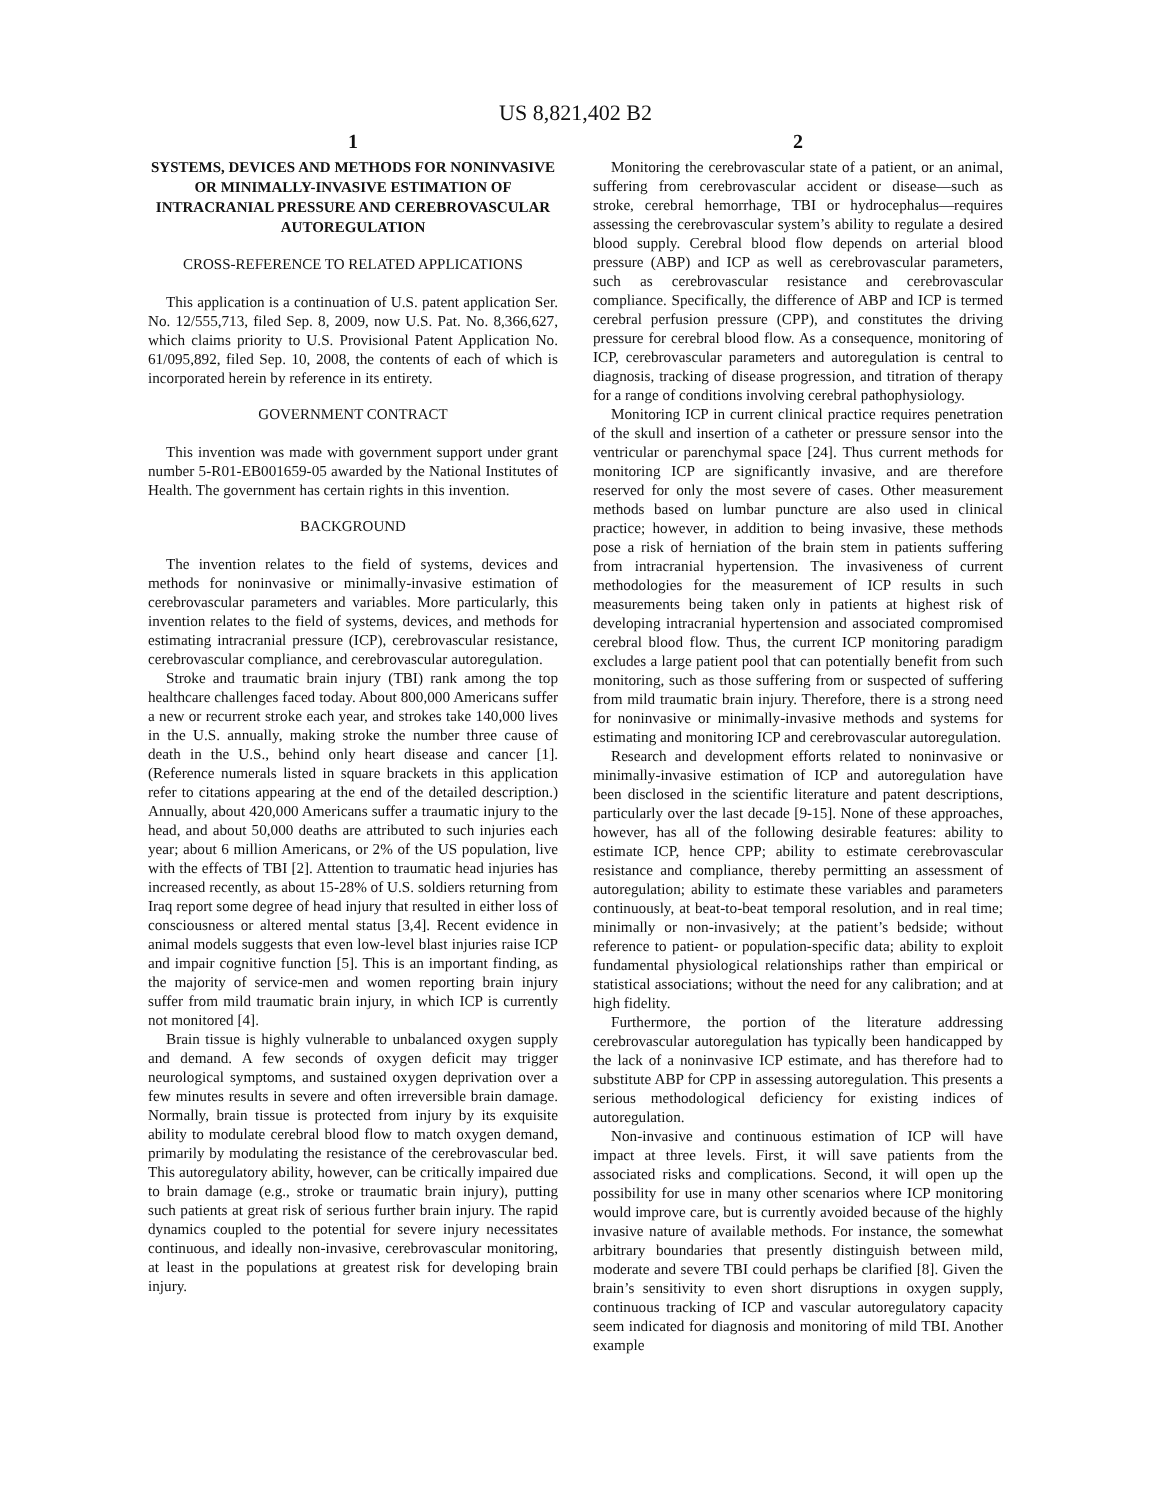US 8,821,402 B2
1
SYSTEMS, DEVICES AND METHODS FOR NONINVASIVE OR MINIMALLY-INVASIVE ESTIMATION OF INTRACRANIAL PRESSURE AND CEREBROVASCULAR AUTOREGULATION
CROSS-REFERENCE TO RELATED APPLICATIONS
This application is a continuation of U.S. patent application Ser. No. 12/555,713, filed Sep. 8, 2009, now U.S. Pat. No. 8,366,627, which claims priority to U.S. Provisional Patent Application No. 61/095,892, filed Sep. 10, 2008, the contents of each of which is incorporated herein by reference in its entirety.
GOVERNMENT CONTRACT
This invention was made with government support under grant number 5-R01-EB001659-05 awarded by the National Institutes of Health. The government has certain rights in this invention.
BACKGROUND
The invention relates to the field of systems, devices and methods for noninvasive or minimally-invasive estimation of cerebrovascular parameters and variables. More particularly, this invention relates to the field of systems, devices, and methods for estimating intracranial pressure (ICP), cerebrovascular resistance, cerebrovascular compliance, and cerebrovascular autoregulation.
Stroke and traumatic brain injury (TBI) rank among the top healthcare challenges faced today. About 800,000 Americans suffer a new or recurrent stroke each year, and strokes take 140,000 lives in the U.S. annually, making stroke the number three cause of death in the U.S., behind only heart disease and cancer [1]. (Reference numerals listed in square brackets in this application refer to citations appearing at the end of the detailed description.) Annually, about 420,000 Americans suffer a traumatic injury to the head, and about 50,000 deaths are attributed to such injuries each year; about 6 million Americans, or 2% of the US population, live with the effects of TBI [2]. Attention to traumatic head injuries has increased recently, as about 15-28% of U.S. soldiers returning from Iraq report some degree of head injury that resulted in either loss of consciousness or altered mental status [3,4]. Recent evidence in animal models suggests that even low-level blast injuries raise ICP and impair cognitive function [5]. This is an important finding, as the majority of service-men and women reporting brain injury suffer from mild traumatic brain injury, in which ICP is currently not monitored [4].
Brain tissue is highly vulnerable to unbalanced oxygen supply and demand. A few seconds of oxygen deficit may trigger neurological symptoms, and sustained oxygen deprivation over a few minutes results in severe and often irreversible brain damage. Normally, brain tissue is protected from injury by its exquisite ability to modulate cerebral blood flow to match oxygen demand, primarily by modulating the resistance of the cerebrovascular bed. This autoregulatory ability, however, can be critically impaired due to brain damage (e.g., stroke or traumatic brain injury), putting such patients at great risk of serious further brain injury. The rapid dynamics coupled to the potential for severe injury necessitates continuous, and ideally non-invasive, cerebrovascular monitoring, at least in the populations at greatest risk for developing brain injury.
2
Monitoring the cerebrovascular state of a patient, or an animal, suffering from cerebrovascular accident or disease—such as stroke, cerebral hemorrhage, TBI or hydrocephalus—requires assessing the cerebrovascular system’s ability to regulate a desired blood supply. Cerebral blood flow depends on arterial blood pressure (ABP) and ICP as well as cerebrovascular parameters, such as cerebrovascular resistance and cerebrovascular compliance. Specifically, the difference of ABP and ICP is termed cerebral perfusion pressure (CPP), and constitutes the driving pressure for cerebral blood flow. As a consequence, monitoring of ICP, cerebrovascular parameters and autoregulation is central to diagnosis, tracking of disease progression, and titration of therapy for a range of conditions involving cerebral pathophysiology.
Monitoring ICP in current clinical practice requires penetration of the skull and insertion of a catheter or pressure sensor into the ventricular or parenchymal space [24]. Thus current methods for monitoring ICP are significantly invasive, and are therefore reserved for only the most severe of cases. Other measurement methods based on lumbar puncture are also used in clinical practice; however, in addition to being invasive, these methods pose a risk of herniation of the brain stem in patients suffering from intracranial hypertension. The invasiveness of current methodologies for the measurement of ICP results in such measurements being taken only in patients at highest risk of developing intracranial hypertension and associated compromised cerebral blood flow. Thus, the current ICP monitoring paradigm excludes a large patient pool that can potentially benefit from such monitoring, such as those suffering from or suspected of suffering from mild traumatic brain injury. Therefore, there is a strong need for noninvasive or minimally-invasive methods and systems for estimating and monitoring ICP and cerebrovascular autoregulation.
Research and development efforts related to noninvasive or minimally-invasive estimation of ICP and autoregulation have been disclosed in the scientific literature and patent descriptions, particularly over the last decade [9-15]. None of these approaches, however, has all of the following desirable features: ability to estimate ICP, hence CPP; ability to estimate cerebrovascular resistance and compliance, thereby permitting an assessment of autoregulation; ability to estimate these variables and parameters continuously, at beat-to-beat temporal resolution, and in real time; minimally or non-invasively; at the patient’s bedside; without reference to patient- or population-specific data; ability to exploit fundamental physiological relationships rather than empirical or statistical associations; without the need for any calibration; and at high fidelity.
Furthermore, the portion of the literature addressing cerebrovascular autoregulation has typically been handicapped by the lack of a noninvasive ICP estimate, and has therefore had to substitute ABP for CPP in assessing autoregulation. This presents a serious methodological deficiency for existing indices of autoregulation.
Non-invasive and continuous estimation of ICP will have impact at three levels. First, it will save patients from the associated risks and complications. Second, it will open up the possibility for use in many other scenarios where ICP monitoring would improve care, but is currently avoided because of the highly invasive nature of available methods. For instance, the somewhat arbitrary boundaries that presently distinguish between mild, moderate and severe TBI could perhaps be clarified [8]. Given the brain’s sensitivity to even short disruptions in oxygen supply, continuous tracking of ICP and vascular autoregulatory capacity seem indicated for diagnosis and monitoring of mild TBI. Another example